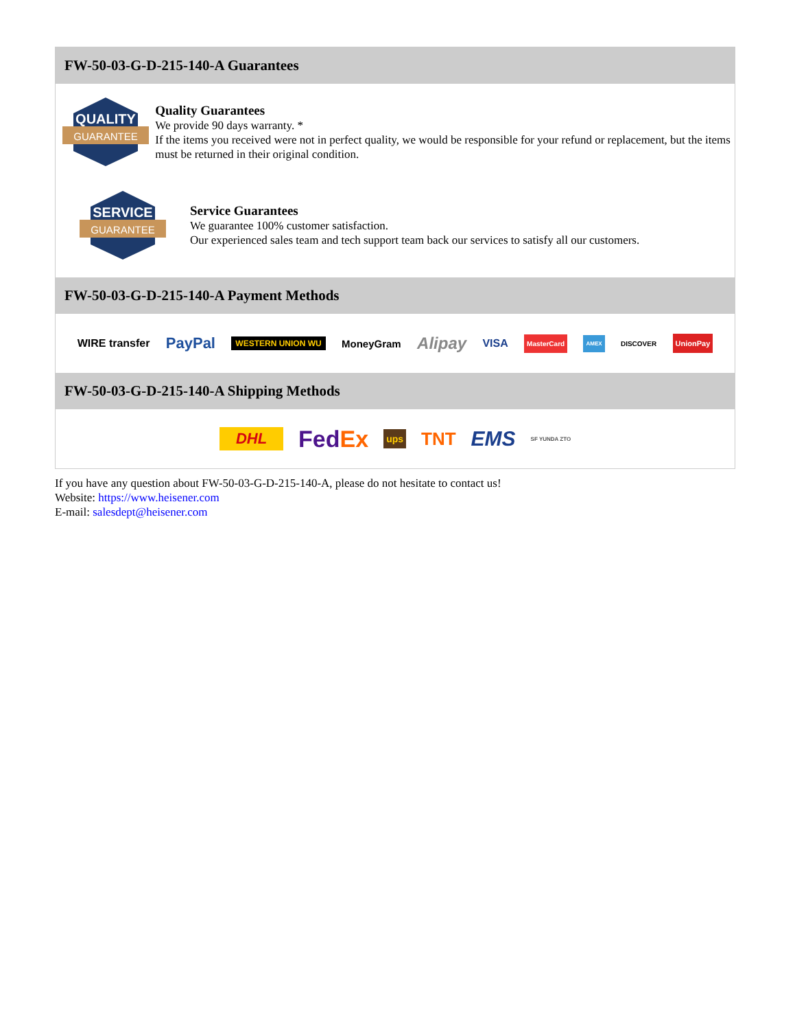FW-50-03-G-D-215-140-A Guarantees
QUALITY
GUARANTEE
Quality Guarantees
We provide 90 days warranty. *
If the items you received were not in perfect quality, we would be responsible for your refund or replacement, but the items must be returned in their original condition.
SERVICE
GUARANTEE
Service Guarantees
We guarantee 100% customer satisfaction.
Our experienced sales team and tech support team back our services to satisfy all our customers.
FW-50-03-G-D-215-140-A Payment Methods
WIRE transfer PayPal WESTERN UNION WU MoneyGram Alipay VISA MasterCard AMEX DISCOVER UnionPay
FW-50-03-G-D-215-140-A Shipping Methods
DHL FedEx ups TNT EMS SF YUNDA ZTO
If you have any question about FW-50-03-G-D-215-140-A, please do not hesitate to contact us!
Website: https://www.heisener.com
E-mail: salesdept@heisener.com